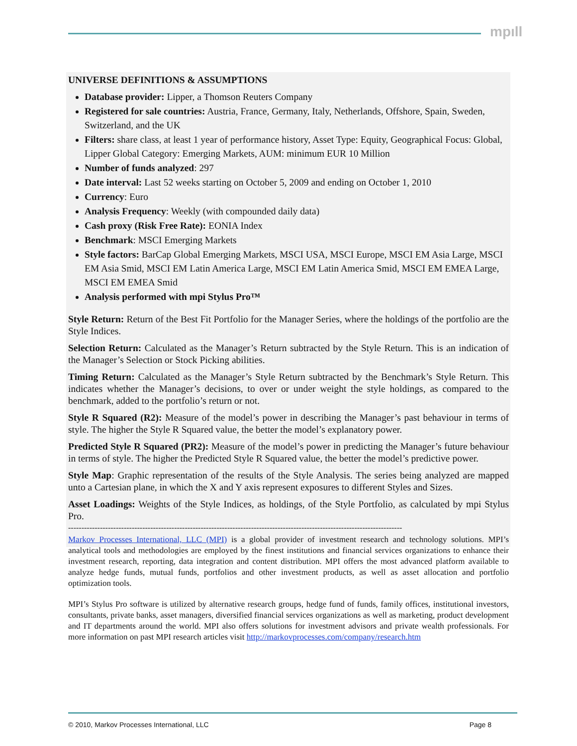mpıll
UNIVERSE DEFINITIONS & ASSUMPTIONS
Database provider: Lipper, a Thomson Reuters Company
Registered for sale countries: Austria, France, Germany, Italy, Netherlands, Offshore, Spain, Sweden, Switzerland, and the UK
Filters: share class, at least 1 year of performance history, Asset Type: Equity, Geographical Focus: Global, Lipper Global Category: Emerging Markets, AUM: minimum EUR 10 Million
Number of funds analyzed: 297
Date interval: Last 52 weeks starting on October 5, 2009 and ending on October 1, 2010
Currency: Euro
Analysis Frequency: Weekly (with compounded daily data)
Cash proxy (Risk Free Rate): EONIA Index
Benchmark: MSCI Emerging Markets
Style factors: BarCap Global Emerging Markets, MSCI USA, MSCI Europe, MSCI EM Asia Large, MSCI EM Asia Smid, MSCI EM Latin America Large, MSCI EM Latin America Smid, MSCI EM EMEA Large, MSCI EM EMEA Smid
Analysis performed with mpi Stylus Pro™
Style Return: Return of the Best Fit Portfolio for the Manager Series, where the holdings of the portfolio are the Style Indices.
Selection Return: Calculated as the Manager’s Return subtracted by the Style Return. This is an indication of the Manager’s Selection or Stock Picking abilities.
Timing Return: Calculated as the Manager’s Style Return subtracted by the Benchmark’s Style Return. This indicates whether the Manager’s decisions, to over or under weight the style holdings, as compared to the benchmark, added to the portfolio’s return or not.
Style R Squared (R2): Measure of the model’s power in describing the Manager’s past behaviour in terms of style. The higher the Style R Squared value, the better the model’s explanatory power.
Predicted Style R Squared (PR2): Measure of the model’s power in predicting the Manager’s future behaviour in terms of style. The higher the Predicted Style R Squared value, the better the model’s predictive power.
Style Map: Graphic representation of the results of the Style Analysis. The series being analyzed are mapped unto a Cartesian plane, in which the X and Y axis represent exposures to different Styles and Sizes.
Asset Loadings: Weights of the Style Indices, as holdings, of the Style Portfolio, as calculated by mpi Stylus Pro.
------------------------------------------------------------------------------------------------------------------------------
Markov Processes International, LLC (MPI) is a global provider of investment research and technology solutions. MPI’s analytical tools and methodologies are employed by the finest institutions and financial services organizations to enhance their investment research, reporting, data integration and content distribution. MPI offers the most advanced platform available to analyze hedge funds, mutual funds, portfolios and other investment products, as well as asset allocation and portfolio optimization tools.
MPI’s Stylus Pro software is utilized by alternative research groups, hedge fund of funds, family offices, institutional investors, consultants, private banks, asset managers, diversified financial services organizations as well as marketing, product development and IT departments around the world. MPI also offers solutions for investment advisors and private wealth professionals. For more information on past MPI research articles visit http://markovprocesses.com/company/research.htm
© 2010, Markov Processes International, LLC Page 8